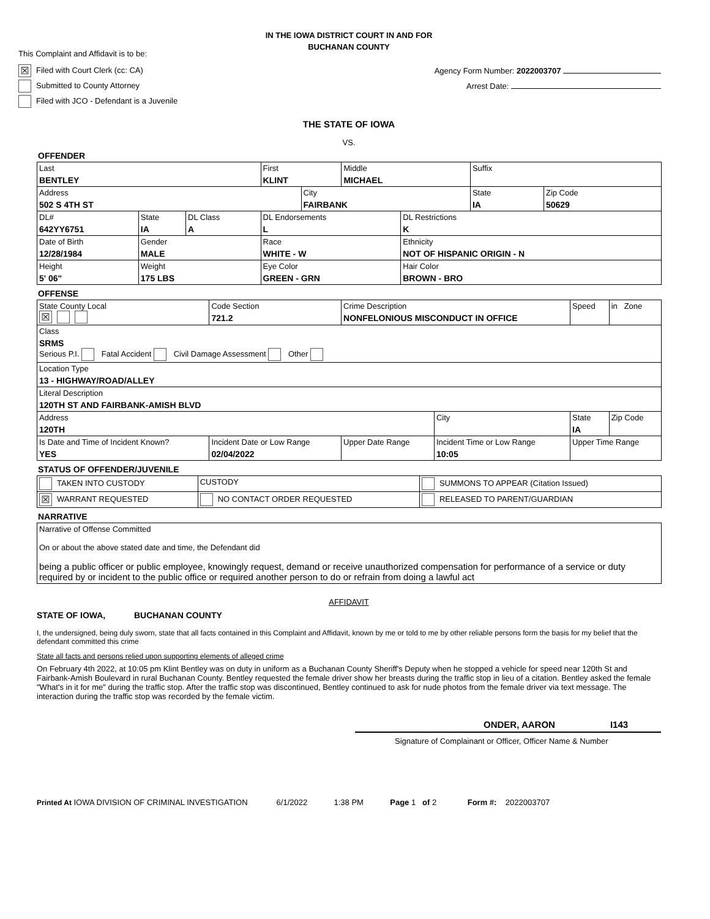IN THE IOWA DISTRICT COURT IN AND FOR
BUCHANAN COUNTY
This Complaint and Affidavit is to be:
☒ Filed with Court Clerk (cc: CA)
Submitted to County Attorney
Filed with JCO - Defendant is a Juvenile
Agency Form Number: 2022003707
Arrest Date:
THE STATE OF IOWA
VS.
OFFENDER
| Last BENTLEY | | | First KLINT | | Middle MICHAEL | | Suffix | |
| Address 502 S 4TH ST | | | | City FAIRBANK | | | State IA | Zip Code 50629 |
| DL# 642YY6751 | State IA | DL Class A | DL Endorsements L | | | DL Restrictions K | | |
| Date of Birth 12/28/1984 | Gender MALE | | Race WHITE - W | | | Ethnicity NOT OF HISPANIC ORIGIN - N | | |
| Height 5' 06" | Weight 175 LBS | | Eye Color GREEN - GRN | | | Hair Color BROWN - BRO | | |
OFFENSE
| State County Local ☒ | Code Section 721.2 | Crime Description NONFELONIOUS MISCONDUCT IN OFFICE | | Speed | in Zone |
| Class SRMS Serious P.I. Fatal Accident Civil Damage Assessment Other | | | | | |
| Location Type 13 - HIGHWAY/ROAD/ALLEY | | | | | |
| Literal Description 120TH ST AND FAIRBANK-AMISH BLVD | | | | | |
| Address 120TH | | | City | State IA | Zip Code |
| Is Date and Time of Incident Known? YES | Incident Date or Low Range 02/04/2022 | Upper Date Range | Incident Time or Low Range 10:05 | Upper Time Range | |
STATUS OF OFFENDER/JUVENILE
| TAKEN INTO CUSTODY | CUSTODY | SUMMONS TO APPEAR (Citation Issued) |
| ☒ WARRANT REQUESTED | NO CONTACT ORDER REQUESTED | RELEASED TO PARENT/GUARDIAN |
NARRATIVE
| Narrative of Offense Committed On or about the above stated date and time, the Defendant did being a public officer or public employee, knowingly request, demand or receive unauthorized compensation for performance of a service or duty required by or incident to the public office or required another person to do or refrain from doing a lawful act |
AFFIDAVIT
STATE OF IOWA, BUCHANAN COUNTY
I, the undersigned, being duly sworn, state that all facts contained in this Complaint and Affidavit, known by me or told to me by other reliable persons form the basis for my belief that the defendant committed this crime
State all facts and persons relied upon supporting elements of alleged crime
On February 4th 2022, at 10:05 pm Klint Bentley was on duty in uniform as a Buchanan County Sheriff's Deputy when he stopped a vehicle for speed near 120th St and Fairbank-Amish Boulevard in rural Buchanan County. Bentley requested the female driver show her breasts during the traffic stop in lieu of a citation. Bentley asked the female "What's in it for me" during the traffic stop. After the traffic stop was discontinued, Bentley continued to ask for nude photos from the female driver via text message. The interaction during the traffic stop was recorded by the female victim.
ONDER, AARON I143
Signature of Complainant or Officer, Officer Name & Number
Printed At IOWA DIVISION OF CRIMINAL INVESTIGATION 6/1/2022 1:38 PM Page 1 of 2 Form #: 2022003707